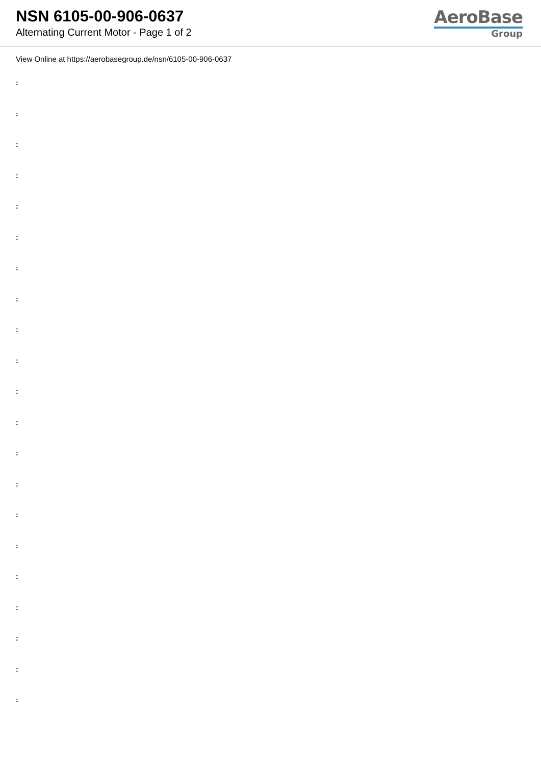NSN 6105-00-906-0637
Alternating Current Motor - Page 1 of 2
AeroBase
Group
View Online at https://aerobasegroup.de/nsn/6105-00-906-0637
:
:
:
:
:
:
:
:
:
:
:
:
:
:
:
:
:
:
:
:
: